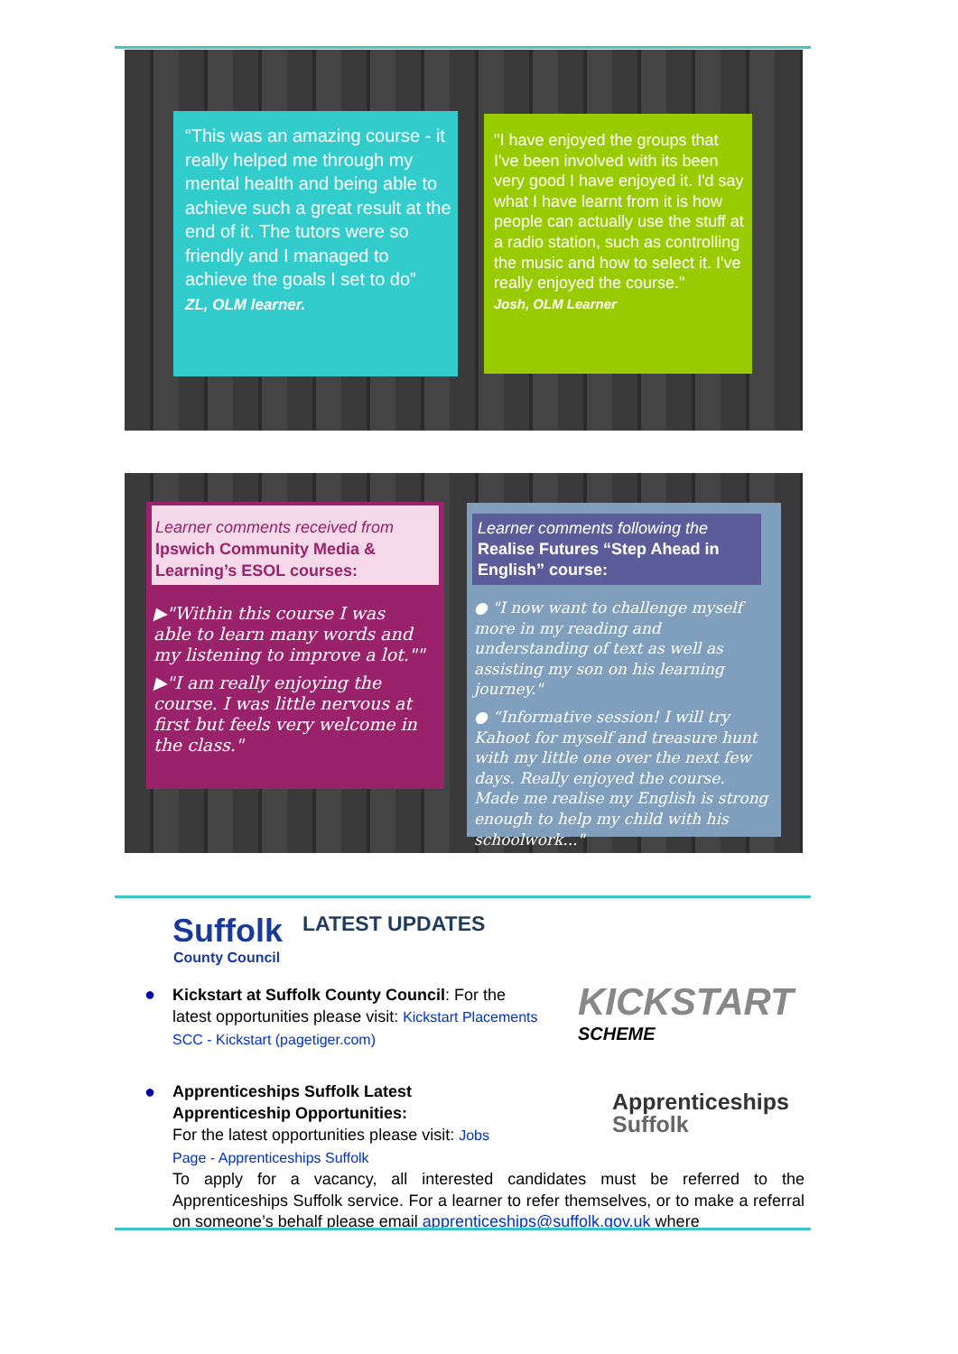“This was an amazing course - it really helped me through my mental health and being able to achieve such a great result at the end of it. The tutors were so friendly and I managed to achieve the goals I set to do”
ZL, OLM learner.
"I have enjoyed the groups that I've been involved with its been very good I have enjoyed it. I'd say what I have learnt from it is how people can actually use the stuff at a radio station, such as controlling the music and how to select it. I've really enjoyed the course."
Josh, OLM Learner
Learner comments received from
Ipswich Community Media & Learning’s ESOL courses:
▶"Within this course I was able to learn many words and my listening to improve a lot.""
▶"I am really enjoying the course. I was little nervous at first but feels very welcome in the class."
Learner comments following the
Realise Futures “Step Ahead in English” course:
● "I now want to challenge myself more in my reading and understanding of text as well as assisting my son on his learning journey."
● “Informative session! I will try Kahoot for myself and treasure hunt with my little one over the next few days. Really enjoyed the course. Made me realise my English is strong enough to help my child with his schoolwork..."
Suffolk
County Council
LATEST UPDATES
Kickstart at Suffolk County Council: For the latest opportunities please visit: Kickstart Placements SCC - Kickstart (pagetiger.com)
KICKSTART
SCHEME
●
●
Apprenticeships Suffolk Latest
Apprenticeship Opportunities:
For the latest opportunities please visit: Jobs
Page - Apprenticeships Suffolk
To apply for a vacancy, all interested candidates must be referred to the Apprenticeships Suffolk service. For a learner to refer themselves, or to make a referral on someone’s behalf please email apprenticeships@suffolk.gov.uk where
Apprenticeships
Suffolk